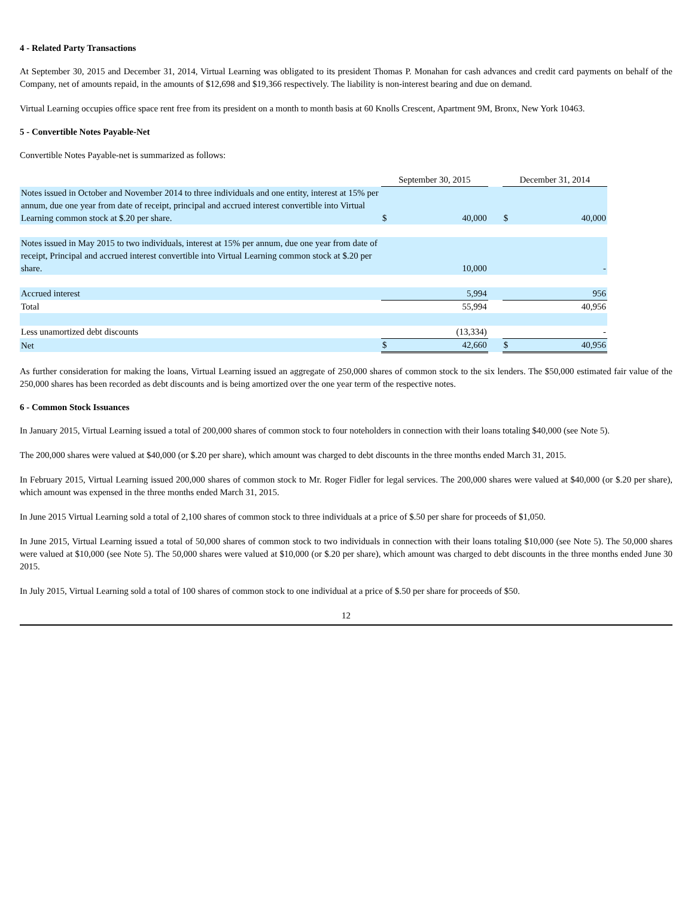4 - Related Party Transactions
At September 30, 2015 and December 31, 2014, Virtual Learning was obligated to its president Thomas P. Monahan for cash advances and credit card payments on behalf of the Company, net of amounts repaid, in the amounts of $12,698 and $19,366 respectively. The liability is non-interest bearing and due on demand.
Virtual Learning occupies office space rent free from its president on a month to month basis at 60 Knolls Crescent, Apartment 9M, Bronx, New York 10463.
5 - Convertible Notes Payable-Net
Convertible Notes Payable-net is summarized as follows:
| | September 30, 2015 | | | December 31, 2014 | |
| --- | --- | --- | --- | --- | --- |
| Notes issued in October and November 2014 to three individuals and one entity, interest at 15% per annum, due one year from date of receipt, principal and accrued interest convertible into Virtual Learning common stock at $.20 per share. | $ | 40,000 | | $ | 40,000 |
| Notes issued in May 2015 to two individuals, interest at 15% per annum, due one year from date of receipt, Principal and accrued interest convertible into Virtual Learning common stock at $.20 per share. | | 10,000 | | | - |
| Accrued interest | | 5,994 | | | 956 |
| Total | | 55,994 | | | 40,956 |
| Less unamortized debt discounts | | (13,334) | | | - |
| Net | $ | 42,660 | | $ | 40,956 |
As further consideration for making the loans, Virtual Learning issued an aggregate of 250,000 shares of common stock to the six lenders. The $50,000 estimated fair value of the 250,000 shares has been recorded as debt discounts and is being amortized over the one year term of the respective notes.
6 - Common Stock Issuances
In January 2015, Virtual Learning issued a total of 200,000 shares of common stock to four noteholders in connection with their loans totaling $40,000 (see Note 5).
The 200,000 shares were valued at $40,000 (or $.20 per share), which amount was charged to debt discounts in the three months ended March 31, 2015.
In February 2015, Virtual Learning issued 200,000 shares of common stock to Mr. Roger Fidler for legal services. The 200,000 shares were valued at $40,000 (or $.20 per share), which amount was expensed in the three months ended March 31, 2015.
In June 2015 Virtual Learning sold a total of 2,100 shares of common stock to three individuals at a price of $.50 per share for proceeds of $1,050.
In June 2015, Virtual Learning issued a total of 50,000 shares of common stock to two individuals in connection with their loans totaling $10,000 (see Note 5). The 50,000 shares were valued at $10,000 (see Note 5). The 50,000 shares were valued at $10,000 (or $.20 per share), which amount was charged to debt discounts in the three months ended June 30 2015.
In July 2015, Virtual Learning sold a total of 100 shares of common stock to one individual at a price of $.50 per share for proceeds of $50.
12